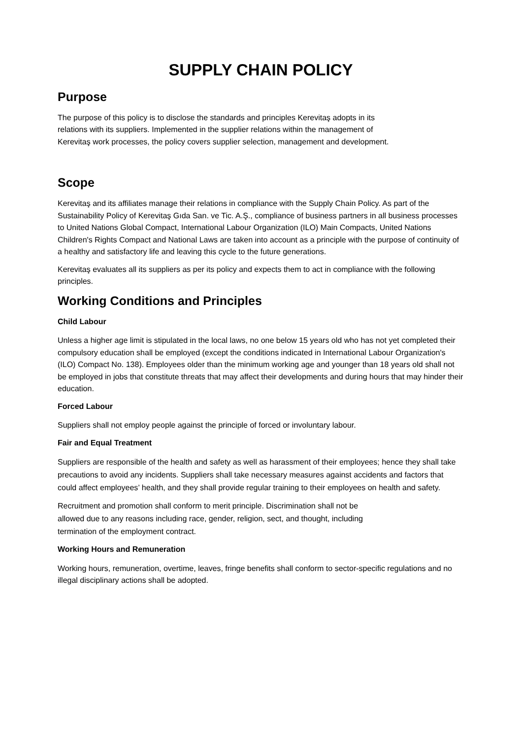SUPPLY CHAIN POLICY
Purpose
The purpose of this policy is to disclose the standards and principles Kerevitaş adopts in its
relations with its suppliers. Implemented in the supplier relations within the management of
Kerevitaş work processes, the policy covers supplier selection, management and development.
Scope
Kerevitaş and its affiliates manage their relations in compliance with the Supply Chain Policy. As part of the Sustainability Policy of Kerevitaş Gıda San. ve Tic. A.Ş., compliance of business partners in all business processes to United Nations Global Compact, International Labour Organization (ILO) Main Compacts, United Nations Children's Rights Compact and National Laws are taken into account as a principle with the purpose of continuity of a healthy and satisfactory life and leaving this cycle to the future generations.
Kerevitaş evaluates all its suppliers as per its policy and expects them to act in compliance with the following principles.
Working Conditions and Principles
Child Labour
Unless a higher age limit is stipulated in the local laws, no one below 15 years old who has not yet completed their compulsory education shall be employed (except the conditions indicated in International Labour Organization's (ILO) Compact No. 138). Employees older than the minimum working age and younger than 18 years old shall not be employed in jobs that constitute threats that may affect their developments and during hours that may hinder their education.
Forced Labour
Suppliers shall not employ people against the principle of forced or involuntary labour.
Fair and Equal Treatment
Suppliers are responsible of the health and safety as well as harassment of their employees; hence they shall take precautions to avoid any incidents. Suppliers shall take necessary measures against accidents and factors that could affect employees’ health, and they shall provide regular training to their employees on health and safety.
Recruitment and promotion shall conform to merit principle. Discrimination shall not be
allowed due to any reasons including race, gender, religion, sect, and thought, including
termination of the employment contract.
Working Hours and Remuneration
Working hours, remuneration, overtime, leaves, fringe benefits shall conform to sector-specific regulations and no illegal disciplinary actions shall be adopted.